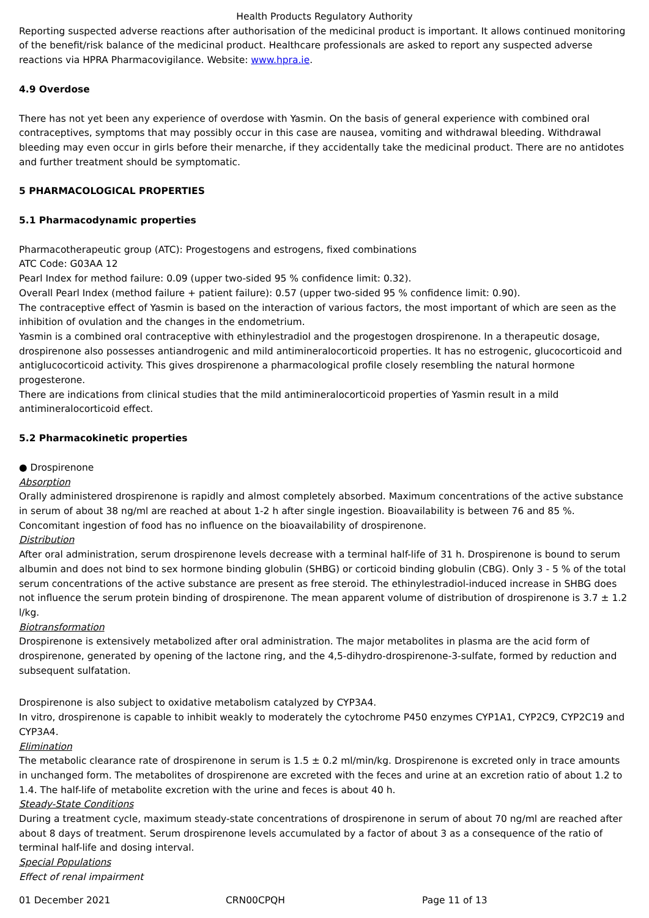Health Products Regulatory Authority
Reporting suspected adverse reactions after authorisation of the medicinal product is important. It allows continued monitoring of the benefit/risk balance of the medicinal product. Healthcare professionals are asked to report any suspected adverse reactions via HPRA Pharmacovigilance. Website: www.hpra.ie.
4.9 Overdose
There has not yet been any experience of overdose with Yasmin. On the basis of general experience with combined oral contraceptives, symptoms that may possibly occur in this case are nausea, vomiting and withdrawal bleeding. Withdrawal bleeding may even occur in girls before their menarche, if they accidentally take the medicinal product. There are no antidotes and further treatment should be symptomatic.
5 PHARMACOLOGICAL PROPERTIES
5.1 Pharmacodynamic properties
Pharmacotherapeutic group (ATC): Progestogens and estrogens, fixed combinations
ATC Code: G03AA 12
Pearl Index for method failure: 0.09 (upper two-sided 95 % confidence limit: 0.32).
Overall Pearl Index (method failure + patient failure): 0.57 (upper two-sided 95 % confidence limit: 0.90).
The contraceptive effect of Yasmin is based on the interaction of various factors, the most important of which are seen as the inhibition of ovulation and the changes in the endometrium.
Yasmin is a combined oral contraceptive with ethinylestradiol and the progestogen drospirenone. In a therapeutic dosage, drospirenone also possesses antiandrogenic and mild antimineralocorticoid properties. It has no estrogenic, glucocorticoid and antiglucocorticoid activity. This gives drospirenone a pharmacological profile closely resembling the natural hormone progesterone.
There are indications from clinical studies that the mild antimineralocorticoid properties of Yasmin result in a mild antimineralocorticoid effect.
5.2 Pharmacokinetic properties
● Drospirenone
Absorption
Orally administered drospirenone is rapidly and almost completely absorbed. Maximum concentrations of the active substance in serum of about 38 ng/ml are reached at about 1-2 h after single ingestion. Bioavailability is between 76 and 85 %. Concomitant ingestion of food has no influence on the bioavailability of drospirenone.
Distribution
After oral administration, serum drospirenone levels decrease with a terminal half-life of 31 h. Drospirenone is bound to serum albumin and does not bind to sex hormone binding globulin (SHBG) or corticoid binding globulin (CBG). Only 3 - 5 % of the total serum concentrations of the active substance are present as free steroid. The ethinylestradiol-induced increase in SHBG does not influence the serum protein binding of drospirenone. The mean apparent volume of distribution of drospirenone is 3.7 ± 1.2 l/kg.
Biotransformation
Drospirenone is extensively metabolized after oral administration. The major metabolites in plasma are the acid form of drospirenone, generated by opening of the lactone ring, and the 4,5-dihydro-drospirenone-3-sulfate, formed by reduction and subsequent sulfatation.
Drospirenone is also subject to oxidative metabolism catalyzed by CYP3A4.
In vitro, drospirenone is capable to inhibit weakly to moderately the cytochrome P450 enzymes CYP1A1, CYP2C9, CYP2C19 and CYP3A4.
Elimination
The metabolic clearance rate of drospirenone in serum is 1.5 ± 0.2 ml/min/kg. Drospirenone is excreted only in trace amounts in unchanged form. The metabolites of drospirenone are excreted with the feces and urine at an excretion ratio of about 1.2 to 1.4. The half-life of metabolite excretion with the urine and feces is about 40 h.
Steady-State Conditions
During a treatment cycle, maximum steady-state concentrations of drospirenone in serum of about 70 ng/ml are reached after about 8 days of treatment. Serum drospirenone levels accumulated by a factor of about 3 as a consequence of the ratio of terminal half-life and dosing interval.
Special Populations
Effect of renal impairment
01 December 2021 CRN00CPQH Page 11 of 13